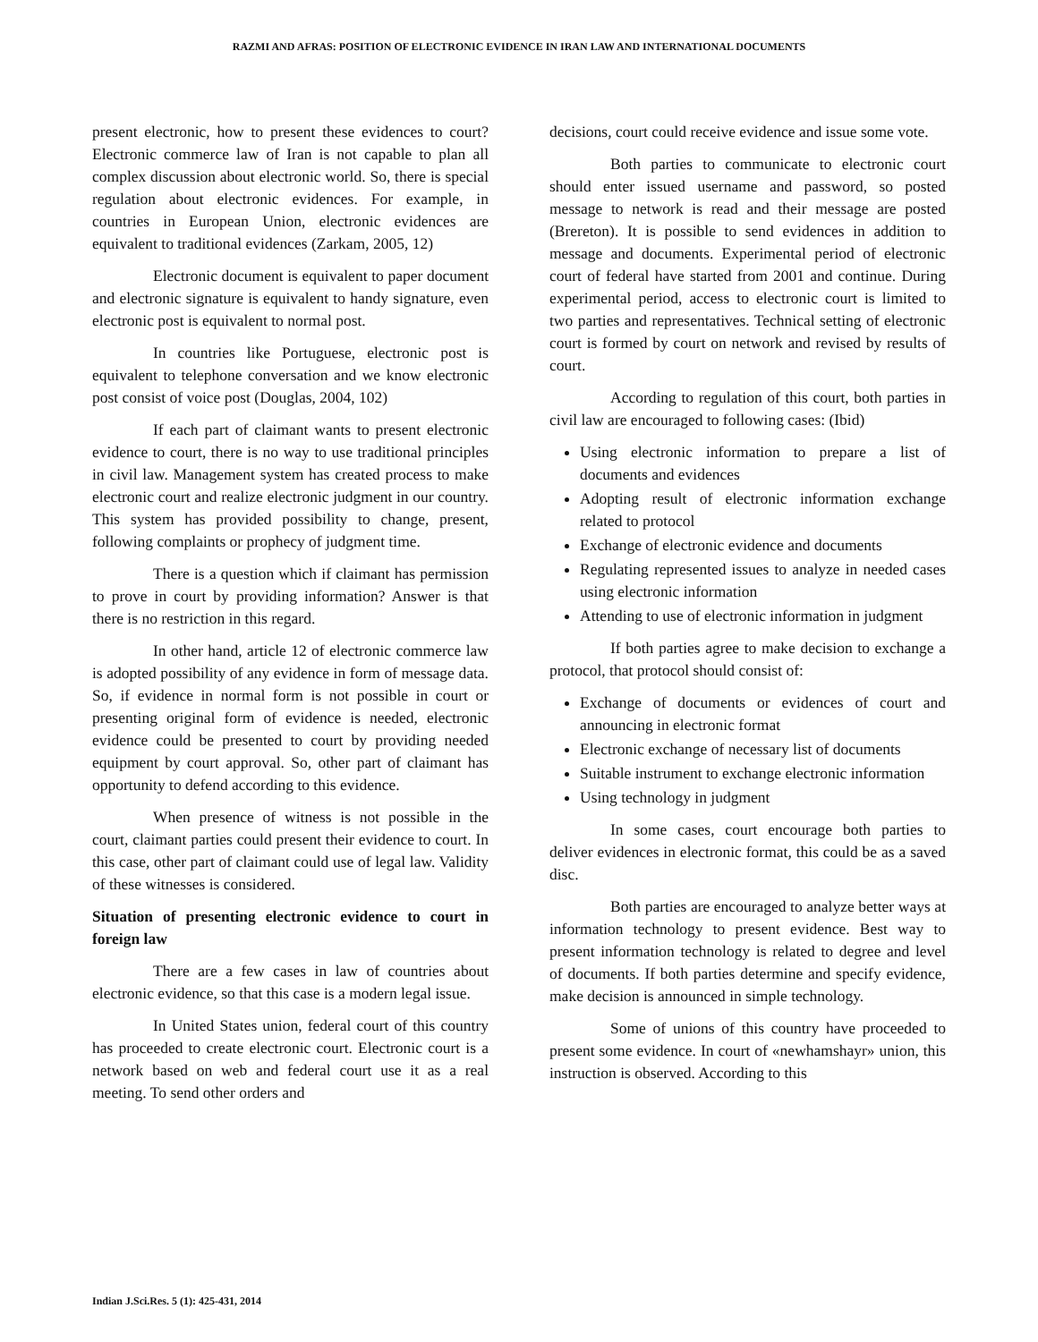RAZMI AND AFRAS: POSITION OF ELECTRONIC EVIDENCE IN IRAN LAW AND INTERNATIONAL DOCUMENTS
present electronic, how to present these evidences to court? Electronic commerce law of Iran is not capable to plan all complex discussion about electronic world. So, there is special regulation about electronic evidences. For example, in countries in European Union, electronic evidences are equivalent to traditional evidences (Zarkam, 2005, 12)
Electronic document is equivalent to paper document and electronic signature is equivalent to handy signature, even electronic post is equivalent to normal post.
In countries like Portuguese, electronic post is equivalent to telephone conversation and we know electronic post consist of voice post (Douglas, 2004, 102)
If each part of claimant wants to present electronic evidence to court, there is no way to use traditional principles in civil law. Management system has created process to make electronic court and realize electronic judgment in our country. This system has provided possibility to change, present, following complaints or prophecy of judgment time.
There is a question which if claimant has permission to prove in court by providing information? Answer is that there is no restriction in this regard.
In other hand, article 12 of electronic commerce law is adopted possibility of any evidence in form of message data. So, if evidence in normal form is not possible in court or presenting original form of evidence is needed, electronic evidence could be presented to court by providing needed equipment by court approval. So, other part of claimant has opportunity to defend according to this evidence.
When presence of witness is not possible in the court, claimant parties could present their evidence to court. In this case, other part of claimant could use of legal law. Validity of these witnesses is considered.
Situation of presenting electronic evidence to court in foreign law
There are a few cases in law of countries about electronic evidence, so that this case is a modern legal issue.
In United States union, federal court of this country has proceeded to create electronic court. Electronic court is a network based on web and federal court use it as a real meeting. To send other orders and
decisions, court could receive evidence and issue some vote.
Both parties to communicate to electronic court should enter issued username and password, so posted message to network is read and their message are posted (Brereton). It is possible to send evidences in addition to message and documents. Experimental period of electronic court of federal have started from 2001 and continue. During experimental period, access to electronic court is limited to two parties and representatives. Technical setting of electronic court is formed by court on network and revised by results of court.
According to regulation of this court, both parties in civil law are encouraged to following cases: (Ibid)
Using electronic information to prepare a list of documents and evidences
Adopting result of electronic information exchange related to protocol
Exchange of electronic evidence and documents
Regulating represented issues to analyze in needed cases using electronic information
Attending to use of electronic information in judgment
If both parties agree to make decision to exchange a protocol, that protocol should consist of:
Exchange of documents or evidences of court and announcing in electronic format
Electronic exchange of necessary list of documents
Suitable instrument to exchange electronic information
Using technology in judgment
In some cases, court encourage both parties to deliver evidences in electronic format, this could be as a saved disc.
Both parties are encouraged to analyze better ways at information technology to present evidence. Best way to present information technology is related to degree and level of documents. If both parties determine and specify evidence, make decision is announced in simple technology.
Some of unions of this country have proceeded to present some evidence. In court of «newhamshayr» union, this instruction is observed. According to this
Indian J.Sci.Res. 5 (1): 425-431, 2014